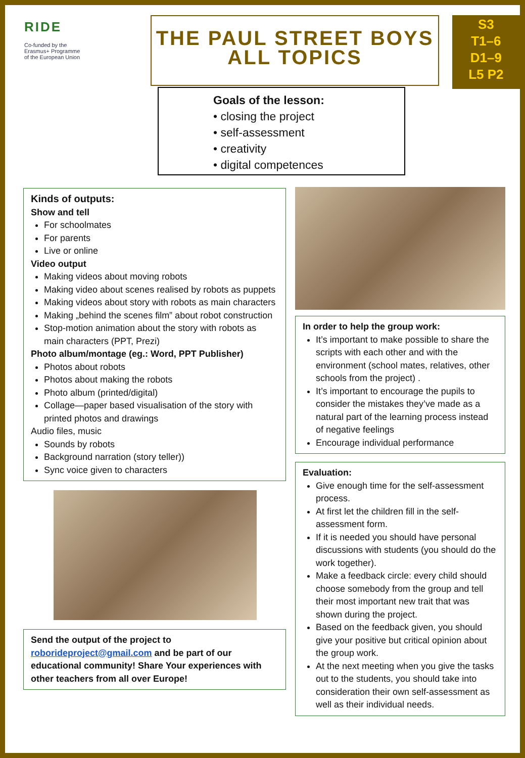RIDE
Co-funded by the
Erasmus+ Programme
of the European Union
THE PAUL STREET BOYS
ALL TOPICS
S3
T1–6
D1–9
L5 P2
Goals of the lesson:
• closing the project
• self-assessment
• creativity
• digital competences
Kinds of outputs:
Show and tell
For schoolmates
For parents
Live or online
Video output
Making videos about moving robots
Making video about scenes realised by robots as puppets
Making videos about story with robots as main characters
Making „behind the scenes film” about robot construction
Stop-motion animation about the story with robots as main characters (PPT, Prezi)
Photo album/montage (eg.: Word, PPT Publisher)
Photos about robots
Photos about making the robots
Photo album (printed/digital)
Collage—paper based visualisation of the story with printed photos and drawings
Audio files, music
Sounds by robots
Background narration (story teller))
Sync voice given to characters
Send the output of the project to roborideproject@gmail.com and be part of our educational community! Share Your experiences with other teachers from all over Europe!
In order to help the group work:
It’s important to make possible to share the scripts with each other and with the environment (school mates, relatives, other schools from the project) .
It’s important to encourage the pupils to consider the mistakes they’ve made as a natural part of the learning process instead of negative feelings
Encourage individual performance
Evaluation:
Give enough time for the self-assessment process.
At first let the children fill in the self-assessment form.
If it is needed you should have personal discussions with students (you should do the work together).
Make a feedback circle: every child should choose somebody from the group and tell their most important new trait that was shown during the project.
Based on the feedback given, you should give your positive but critical opinion about the group work.
At the next meeting when you give the tasks out to the students, you should take into consideration their own self-assessment as well as their individual needs.